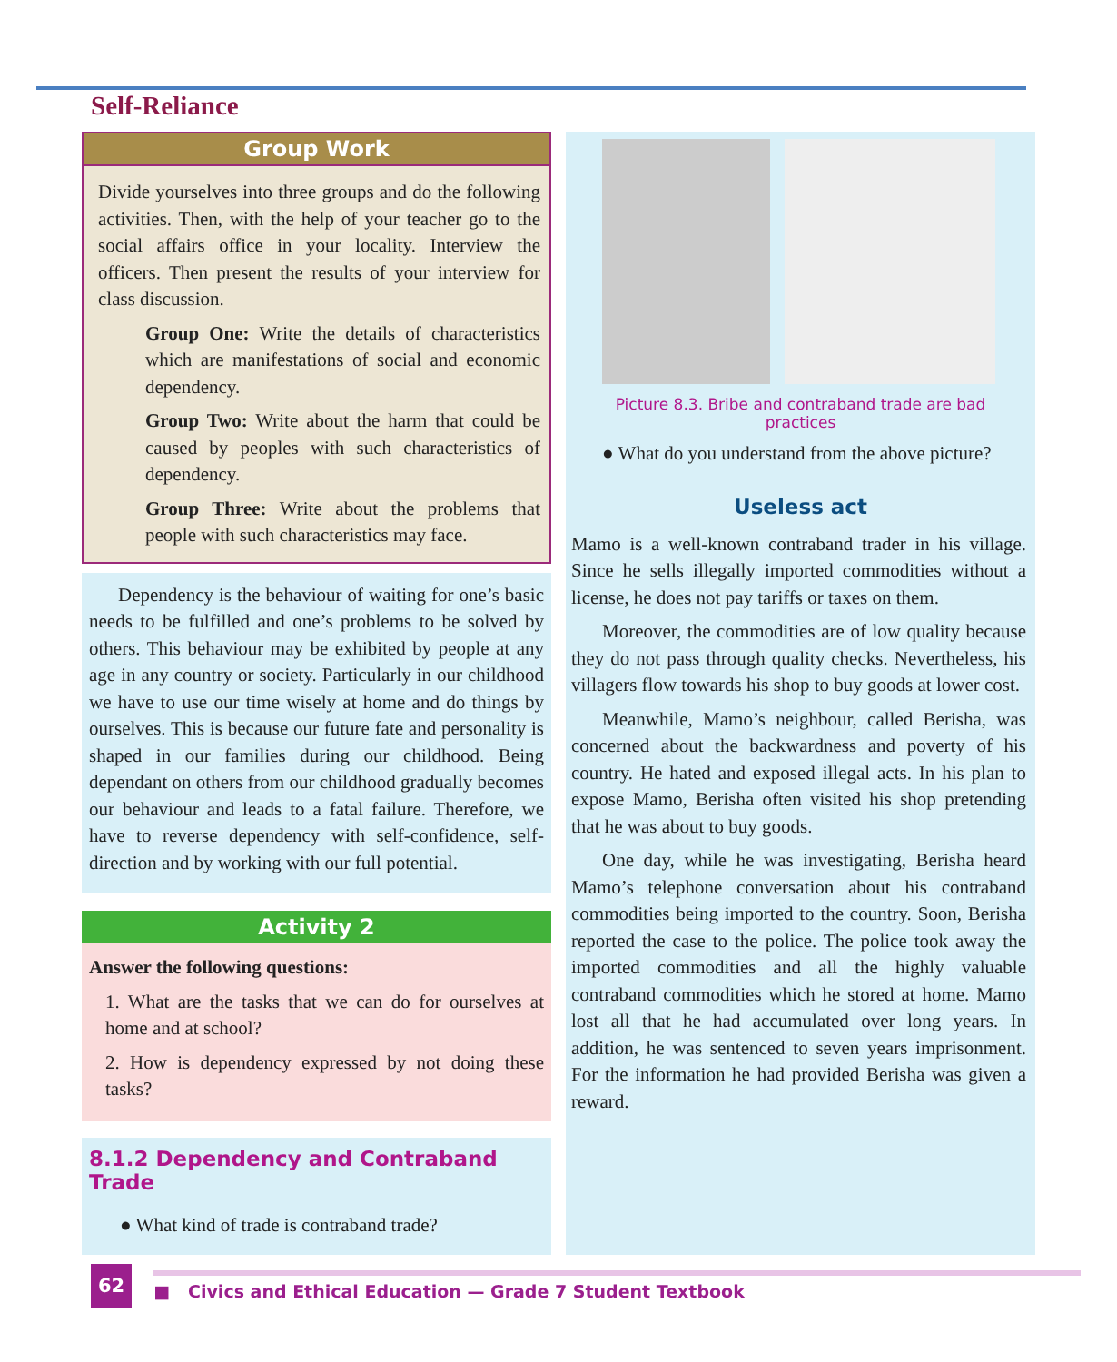Self-Reliance
Group Work
Divide yourselves into three groups and do the following activities. Then, with the help of your teacher go to the social affairs office in your locality. Interview the officers. Then present the results of your interview for class discussion.
Group One: Write the details of characteristics which are manifestations of social and economic dependency.
Group Two: Write about the harm that could be caused by peoples with such characteristics of dependency.
Group Three: Write about the problems that people with such characteristics may face.
Dependency is the behaviour of waiting for one’s basic needs to be fulfilled and one’s problems to be solved by others. This behaviour may be exhibited by people at any age in any country or society. Particularly in our childhood we have to use our time wisely at home and do things by ourselves. This is because our future fate and personality is shaped in our families during our childhood. Being dependant on others from our childhood gradually becomes our behaviour and leads to a fatal failure. Therefore, we have to reverse dependency with self-confidence, self-direction and by working with our full potential.
Activity 2
Answer the following questions:
1. What are the tasks that we can do for ourselves at home and at school?
2. How is dependency expressed by not doing these tasks?
8.1.2 Dependency and Contraband Trade
● What kind of trade is contraband trade?
Picture 8.3. Bribe and contraband trade are bad practices
● What do you understand from the above picture?
Useless act
Mamo is a well-known contraband trader in his village. Since he sells illegally imported commodities without a license, he does not pay tariffs or taxes on them.
Moreover, the commodities are of low quality because they do not pass through quality checks. Nevertheless, his villagers flow towards his shop to buy goods at lower cost.
Meanwhile, Mamo’s neighbour, called Berisha, was concerned about the backwardness and poverty of his country. He hated and exposed illegal acts. In his plan to expose Mamo, Berisha often visited his shop pretending that he was about to buy goods.
One day, while he was investigating, Berisha heard Mamo’s telephone conversation about his contraband commodities being imported to the country. Soon, Berisha reported the case to the police. The police took away the imported commodities and all the highly valuable contraband commodities which he stored at home. Mamo lost all that he had accumulated over long years. In addition, he was sentenced to seven years imprisonment. For the information he had provided Berisha was given a reward.
62 ■ Civics and Ethical Education — Grade 7 Student Textbook